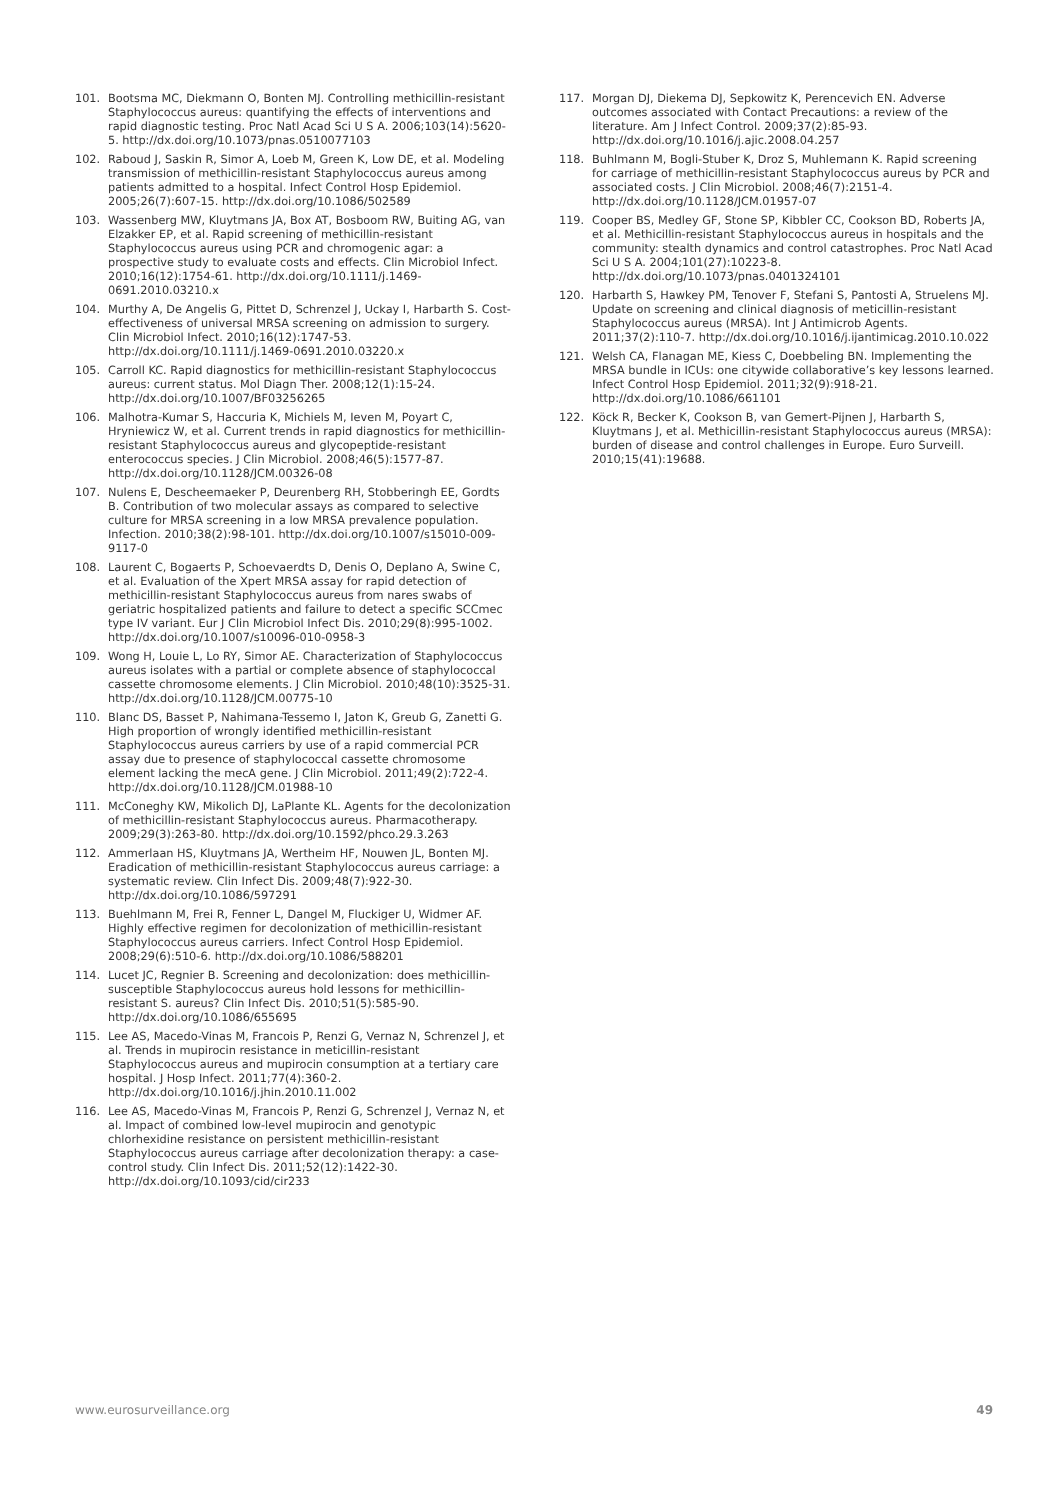101. Bootsma MC, Diekmann O, Bonten MJ. Controlling methicillin-resistant Staphylococcus aureus: quantifying the effects of interventions and rapid diagnostic testing. Proc Natl Acad Sci U S A. 2006;103(14):5620-5. http://dx.doi.org/10.1073/pnas.0510077103
102. Raboud J, Saskin R, Simor A, Loeb M, Green K, Low DE, et al. Modeling transmission of methicillin-resistant Staphylococcus aureus among patients admitted to a hospital. Infect Control Hosp Epidemiol. 2005;26(7):607-15. http://dx.doi.org/10.1086/502589
103. Wassenberg MW, Kluytmans JA, Box AT, Bosboom RW, Buiting AG, van Elzakker EP, et al. Rapid screening of methicillin-resistant Staphylococcus aureus using PCR and chromogenic agar: a prospective study to evaluate costs and effects. Clin Microbiol Infect. 2010;16(12):1754-61. http://dx.doi.org/10.1111/j.1469-0691.2010.03210.x
104. Murthy A, De Angelis G, Pittet D, Schrenzel J, Uckay I, Harbarth S. Cost-effectiveness of universal MRSA screening on admission to surgery. Clin Microbiol Infect. 2010;16(12):1747-53. http://dx.doi.org/10.1111/j.1469-0691.2010.03220.x
105. Carroll KC. Rapid diagnostics for methicillin-resistant Staphylococcus aureus: current status. Mol Diagn Ther. 2008;12(1):15-24. http://dx.doi.org/10.1007/BF03256265
106. Malhotra-Kumar S, Haccuria K, Michiels M, Ieven M, Poyart C, Hryniewicz W, et al. Current trends in rapid diagnostics for methicillin-resistant Staphylococcus aureus and glycopeptide-resistant enterococcus species. J Clin Microbiol. 2008;46(5):1577-87. http://dx.doi.org/10.1128/JCM.00326-08
107. Nulens E, Descheemaeker P, Deurenberg RH, Stobberingh EE, Gordts B. Contribution of two molecular assays as compared to selective culture for MRSA screening in a low MRSA prevalence population. Infection. 2010;38(2):98-101. http://dx.doi.org/10.1007/s15010-009-9117-0
108. Laurent C, Bogaerts P, Schoevaerdts D, Denis O, Deplano A, Swine C, et al. Evaluation of the Xpert MRSA assay for rapid detection of methicillin-resistant Staphylococcus aureus from nares swabs of geriatric hospitalized patients and failure to detect a specific SCCmec type IV variant. Eur J Clin Microbiol Infect Dis. 2010;29(8):995-1002. http://dx.doi.org/10.1007/s10096-010-0958-3
109. Wong H, Louie L, Lo RY, Simor AE. Characterization of Staphylococcus aureus isolates with a partial or complete absence of staphylococcal cassette chromosome elements. J Clin Microbiol. 2010;48(10):3525-31. http://dx.doi.org/10.1128/JCM.00775-10
110. Blanc DS, Basset P, Nahimana-Tessemo I, Jaton K, Greub G, Zanetti G. High proportion of wrongly identified methicillin-resistant Staphylococcus aureus carriers by use of a rapid commercial PCR assay due to presence of staphylococcal cassette chromosome element lacking the mecA gene. J Clin Microbiol. 2011;49(2):722-4. http://dx.doi.org/10.1128/JCM.01988-10
111. McConeghy KW, Mikolich DJ, LaPlante KL. Agents for the decolonization of methicillin-resistant Staphylococcus aureus. Pharmacotherapy. 2009;29(3):263-80. http://dx.doi.org/10.1592/phco.29.3.263
112. Ammerlaan HS, Kluytmans JA, Wertheim HF, Nouwen JL, Bonten MJ. Eradication of methicillin-resistant Staphylococcus aureus carriage: a systematic review. Clin Infect Dis. 2009;48(7):922-30. http://dx.doi.org/10.1086/597291
113. Buehlmann M, Frei R, Fenner L, Dangel M, Fluckiger U, Widmer AF. Highly effective regimen for decolonization of methicillin-resistant Staphylococcus aureus carriers. Infect Control Hosp Epidemiol. 2008;29(6):510-6. http://dx.doi.org/10.1086/588201
114. Lucet JC, Regnier B. Screening and decolonization: does methicillin-susceptible Staphylococcus aureus hold lessons for methicillin-resistant S. aureus? Clin Infect Dis. 2010;51(5):585-90. http://dx.doi.org/10.1086/655695
115. Lee AS, Macedo-Vinas M, Francois P, Renzi G, Vernaz N, Schrenzel J, et al. Trends in mupirocin resistance in meticillin-resistant Staphylococcus aureus and mupirocin consumption at a tertiary care hospital. J Hosp Infect. 2011;77(4):360-2. http://dx.doi.org/10.1016/j.jhin.2010.11.002
116. Lee AS, Macedo-Vinas M, Francois P, Renzi G, Schrenzel J, Vernaz N, et al. Impact of combined low-level mupirocin and genotypic chlorhexidine resistance on persistent methicillin-resistant Staphylococcus aureus carriage after decolonization therapy: a case-control study. Clin Infect Dis. 2011;52(12):1422-30. http://dx.doi.org/10.1093/cid/cir233
117. Morgan DJ, Diekema DJ, Sepkowitz K, Perencevich EN. Adverse outcomes associated with Contact Precautions: a review of the literature. Am J Infect Control. 2009;37(2):85-93. http://dx.doi.org/10.1016/j.ajic.2008.04.257
118. Buhlmann M, Bogli-Stuber K, Droz S, Muhlemann K. Rapid screening for carriage of methicillin-resistant Staphylococcus aureus by PCR and associated costs. J Clin Microbiol. 2008;46(7):2151-4. http://dx.doi.org/10.1128/JCM.01957-07
119. Cooper BS, Medley GF, Stone SP, Kibbler CC, Cookson BD, Roberts JA, et al. Methicillin-resistant Staphylococcus aureus in hospitals and the community: stealth dynamics and control catastrophes. Proc Natl Acad Sci U S A. 2004;101(27):10223-8. http://dx.doi.org/10.1073/pnas.0401324101
120. Harbarth S, Hawkey PM, Tenover F, Stefani S, Pantosti A, Struelens MJ. Update on screening and clinical diagnosis of meticillin-resistant Staphylococcus aureus (MRSA). Int J Antimicrob Agents. 2011;37(2):110-7. http://dx.doi.org/10.1016/j.ijantimicag.2010.10.022
121. Welsh CA, Flanagan ME, Kiess C, Doebbeling BN. Implementing the MRSA bundle in ICUs: one citywide collaborative’s key lessons learned. Infect Control Hosp Epidemiol. 2011;32(9):918-21. http://dx.doi.org/10.1086/661101
122. Köck R, Becker K, Cookson B, van Gemert-Pijnen J, Harbarth S, Kluytmans J, et al. Methicillin-resistant Staphylococcus aureus (MRSA): burden of disease and control challenges in Europe. Euro Surveill. 2010;15(41):19688.
www.eurosurveillance.org 49